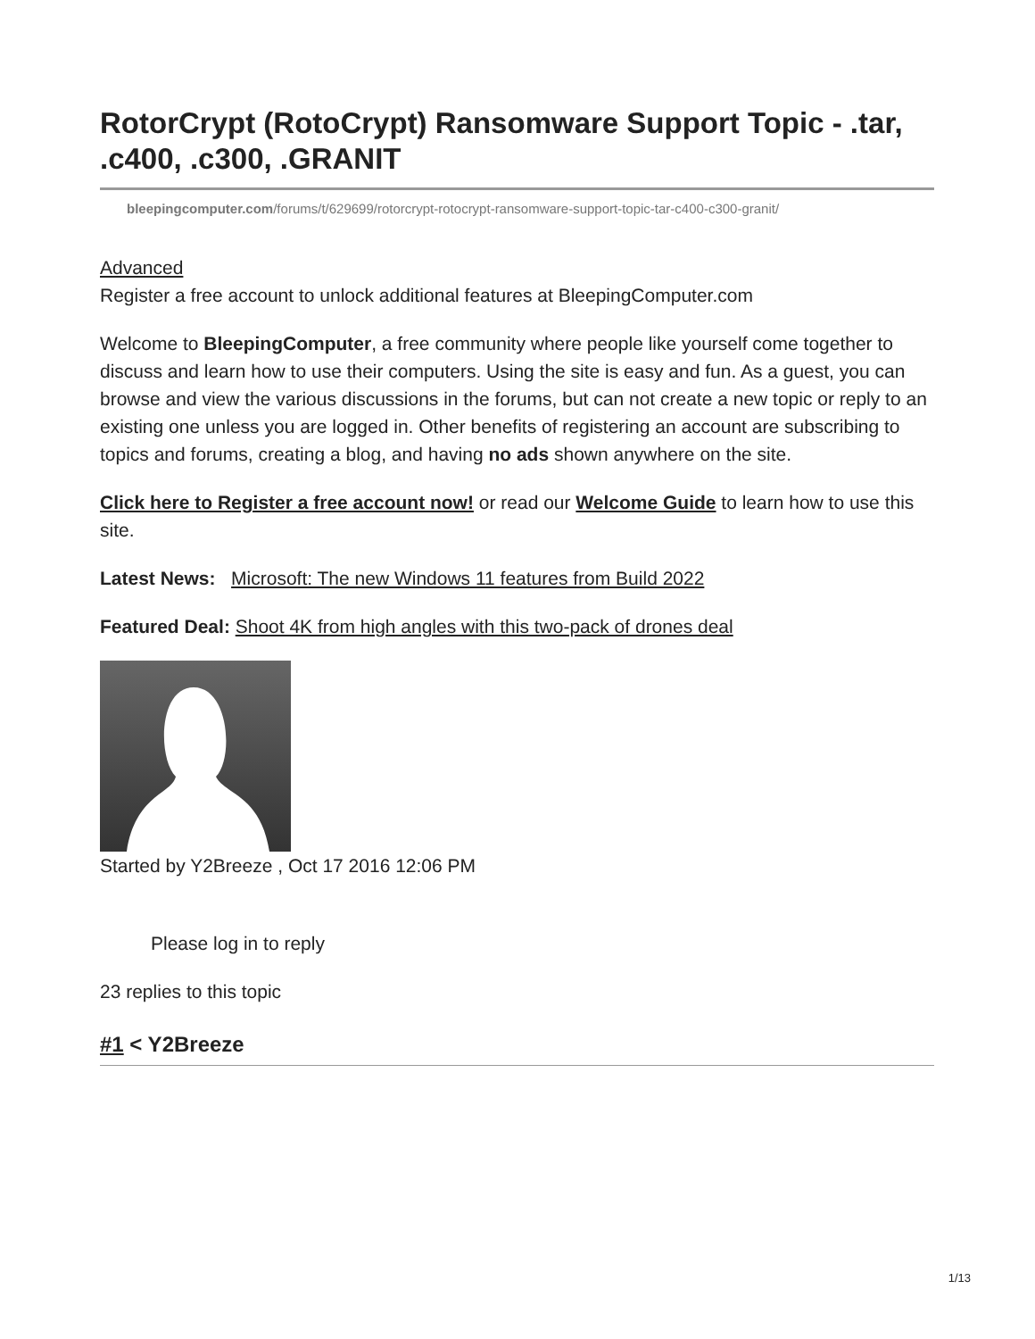RotorCrypt (RotoCrypt) Ransomware Support Topic - .tar, .c400, .c300, .GRANIT
bleepingcomputer.com/forums/t/629699/rotorcrypt-rotocrypt-ransomware-support-topic-tar-c400-c300-granit/
Advanced
Register a free account to unlock additional features at BleepingComputer.com
Welcome to BleepingComputer, a free community where people like yourself come together to discuss and learn how to use their computers. Using the site is easy and fun. As a guest, you can browse and view the various discussions in the forums, but can not create a new topic or reply to an existing one unless you are logged in. Other benefits of registering an account are subscribing to topics and forums, creating a blog, and having no ads shown anywhere on the site.
Click here to Register a free account now! or read our Welcome Guide to learn how to use this site.
Latest News: Microsoft: The new Windows 11 features from Build 2022
Featured Deal: Shoot 4K from high angles with this two-pack of drones deal
Started by Y2Breeze , Oct 17 2016 12:06 PM
Please log in to reply
23 replies to this topic
#1 < Y2Breeze
1/13